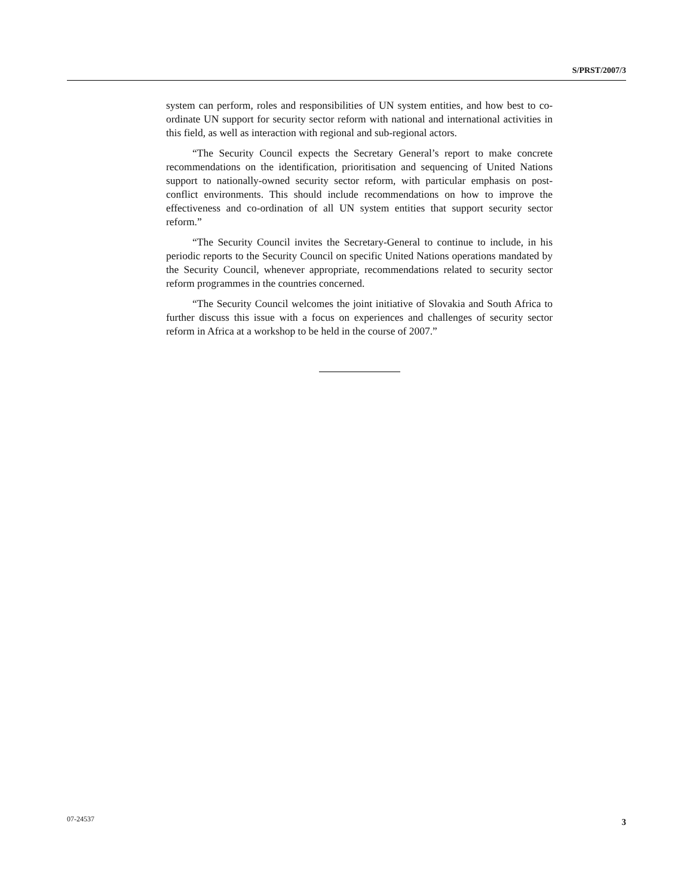S/PRST/2007/3
system can perform, roles and responsibilities of UN system entities, and how best to co-ordinate UN support for security sector reform with national and international activities in this field, as well as interaction with regional and sub-regional actors.
“The Security Council expects the Secretary General’s report to make concrete recommendations on the identification, prioritisation and sequencing of United Nations support to nationally-owned security sector reform, with particular emphasis on post-conflict environments. This should include recommendations on how to improve the effectiveness and co-ordination of all UN system entities that support security sector reform.”
“The Security Council invites the Secretary-General to continue to include, in his periodic reports to the Security Council on specific United Nations operations mandated by the Security Council, whenever appropriate, recommendations related to security sector reform programmes in the countries concerned.
“The Security Council welcomes the joint initiative of Slovakia and South Africa to further discuss this issue with a focus on experiences and challenges of security sector reform in Africa at a workshop to be held in the course of 2007.”
07-24537 3